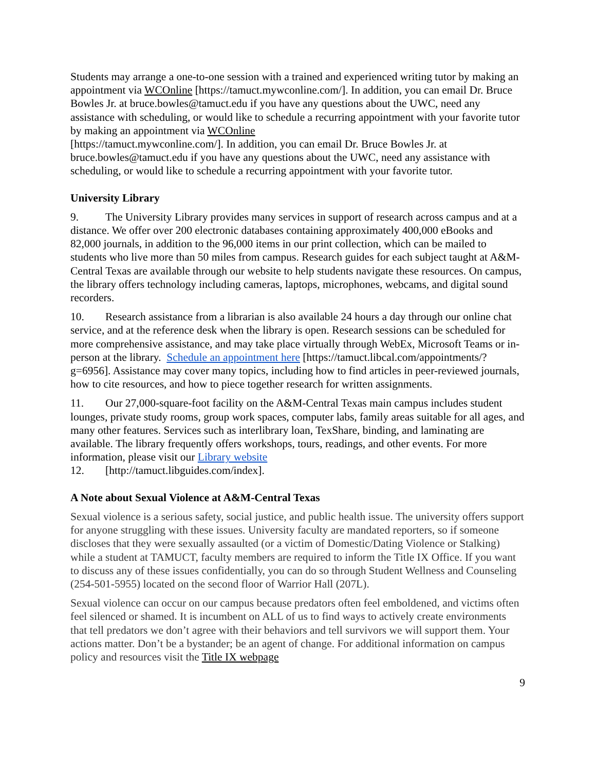Students may arrange a one-to-one session with a trained and experienced writing tutor by making an appointment via WCOnline [https://tamuct.mywconline.com/]. In addition, you can email Dr. Bruce Bowles Jr. at bruce.bowles@tamuct.edu if you have any questions about the UWC, need any assistance with scheduling, or would like to schedule a recurring appointment with your favorite tutor by making an appointment via WCOnline
[https://tamuct.mywconline.com/]. In addition, you can email Dr. Bruce Bowles Jr. at bruce.bowles@tamuct.edu if you have any questions about the UWC, need any assistance with scheduling, or would like to schedule a recurring appointment with your favorite tutor.
University Library
9. The University Library provides many services in support of research across campus and at a distance. We offer over 200 electronic databases containing approximately 400,000 eBooks and 82,000 journals, in addition to the 96,000 items in our print collection, which can be mailed to students who live more than 50 miles from campus. Research guides for each subject taught at A&M-Central Texas are available through our website to help students navigate these resources. On campus, the library offers technology including cameras, laptops, microphones, webcams, and digital sound recorders.
10. Research assistance from a librarian is also available 24 hours a day through our online chat service, and at the reference desk when the library is open. Research sessions can be scheduled for more comprehensive assistance, and may take place virtually through WebEx, Microsoft Teams or in-person at the library. Schedule an appointment here [https://tamuct.libcal.com/appointments/?g=6956]. Assistance may cover many topics, including how to find articles in peer-reviewed journals, how to cite resources, and how to piece together research for written assignments.
11. Our 27,000-square-foot facility on the A&M-Central Texas main campus includes student lounges, private study rooms, group work spaces, computer labs, family areas suitable for all ages, and many other features. Services such as interlibrary loan, TexShare, binding, and laminating are available. The library frequently offers workshops, tours, readings, and other events. For more information, please visit our Library website
12. [http://tamuct.libguides.com/index].
A Note about Sexual Violence at A&M-Central Texas
Sexual violence is a serious safety, social justice, and public health issue. The university offers support for anyone struggling with these issues. University faculty are mandated reporters, so if someone discloses that they were sexually assaulted (or a victim of Domestic/Dating Violence or Stalking) while a student at TAMUCT, faculty members are required to inform the Title IX Office. If you want to discuss any of these issues confidentially, you can do so through Student Wellness and Counseling (254-501-5955) located on the second floor of Warrior Hall (207L).
Sexual violence can occur on our campus because predators often feel emboldened, and victims often feel silenced or shamed. It is incumbent on ALL of us to find ways to actively create environments that tell predators we don’t agree with their behaviors and tell survivors we will support them. Your actions matter. Don’t be a bystander; be an agent of change. For additional information on campus policy and resources visit the Title IX webpage
9